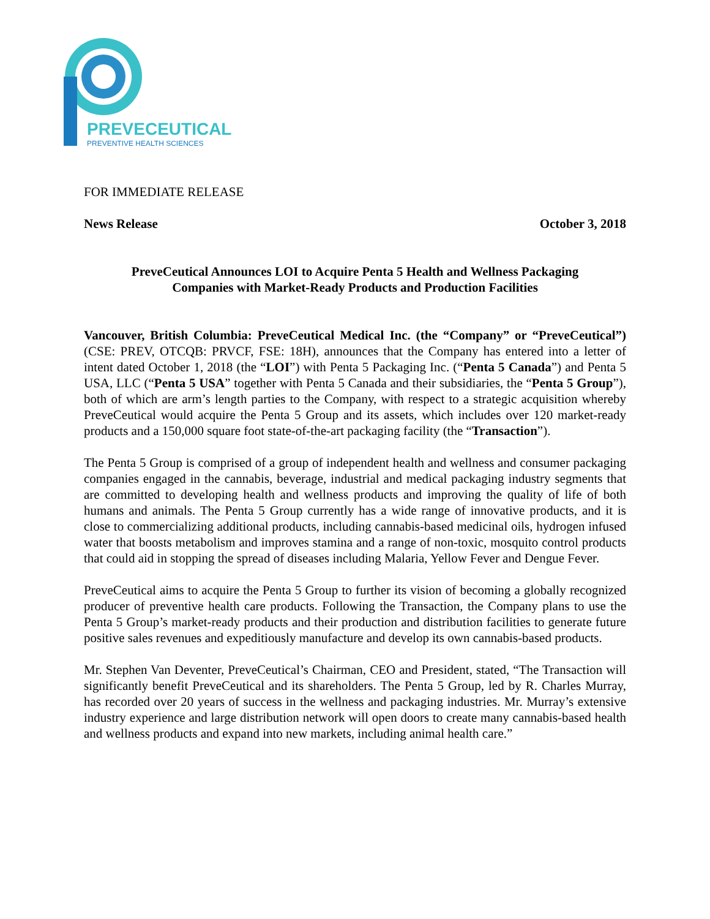PREVECEUTICAL
PREVENTIVE HEALTH SCIENCES
FOR IMMEDIATE RELEASE
News Release October 3, 2018
PreveCeutical Announces LOI to Acquire Penta 5 Health and Wellness Packaging
Companies with Market-Ready Products and Production Facilities
Vancouver, British Columbia: PreveCeutical Medical Inc. (the “Company” or “PreveCeutical”) (CSE: PREV, OTCQB: PRVCF, FSE: 18H), announces that the Company has entered into a letter of intent dated October 1, 2018 (the “LOI”) with Penta 5 Packaging Inc. (“Penta 5 Canada”) and Penta 5 USA, LLC (“Penta 5 USA” together with Penta 5 Canada and their subsidiaries, the “Penta 5 Group”), both of which are arm’s length parties to the Company, with respect to a strategic acquisition whereby PreveCeutical would acquire the Penta 5 Group and its assets, which includes over 120 market-ready products and a 150,000 square foot state-of-the-art packaging facility (the “Transaction”).
The Penta 5 Group is comprised of a group of independent health and wellness and consumer packaging companies engaged in the cannabis, beverage, industrial and medical packaging industry segments that are committed to developing health and wellness products and improving the quality of life of both humans and animals. The Penta 5 Group currently has a wide range of innovative products, and it is close to commercializing additional products, including cannabis-based medicinal oils, hydrogen infused water that boosts metabolism and improves stamina and a range of non-toxic, mosquito control products that could aid in stopping the spread of diseases including Malaria, Yellow Fever and Dengue Fever.
PreveCeutical aims to acquire the Penta 5 Group to further its vision of becoming a globally recognized producer of preventive health care products. Following the Transaction, the Company plans to use the Penta 5 Group’s market-ready products and their production and distribution facilities to generate future positive sales revenues and expeditiously manufacture and develop its own cannabis-based products.
Mr. Stephen Van Deventer, PreveCeutical’s Chairman, CEO and President, stated, “The Transaction will significantly benefit PreveCeutical and its shareholders. The Penta 5 Group, led by R. Charles Murray, has recorded over 20 years of success in the wellness and packaging industries. Mr. Murray’s extensive industry experience and large distribution network will open doors to create many cannabis-based health and wellness products and expand into new markets, including animal health care.”